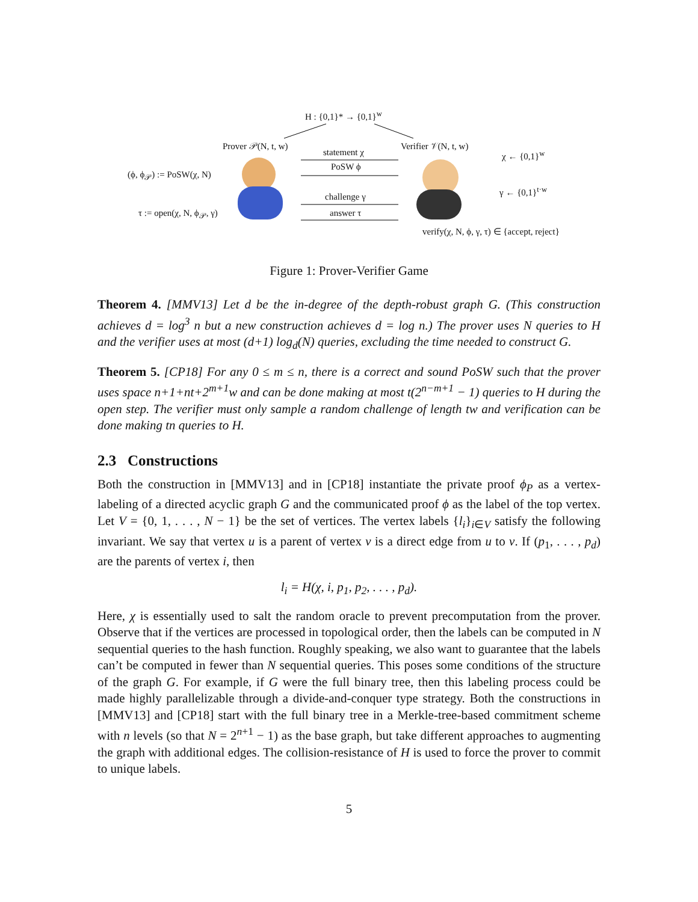H : {0,1}* → {0,1}<sup>w</sup>
Prover 𝒫(N, t, w) Verifier 𝒱(N, t, w)
statement χ χ ← {0,1}<sup>w</sup>
PoSW ϕ
(ϕ, ϕ<sub>𝒫</sub>) := PoSW(χ, N)
γ ← {0,1}<sup>t·w</sup>
challenge γ
τ := open(χ, N, ϕ<sub>𝒫</sub>, γ) answer τ
verify(χ, N, ϕ, γ, τ) ∈ {accept, reject}
Figure 1: Prover-Verifier Game
Theorem 4. [MMV13] Let d be the in-degree of the depth-robust graph G. (This construction achieves d = log<sup>3</sup> n but a new construction achieves d = log n.) The prover uses N queries to H and the verifier uses at most (d+1) log<sub>d</sub>(N) queries, excluding the time needed to construct G.
Theorem 5. [CP18] For any 0 ≤ m ≤ n, there is a correct and sound PoSW such that the prover uses space n+1+nt+2<sup>m+1</sup>w and can be done making at most t(2<sup>n−m+1</sup> − 1) queries to H during the open step. The verifier must only sample a random challenge of length tw and verification can be done making tn queries to H.
2.3 Constructions
Both the construction in [MMV13] and in [CP18] instantiate the private proof ϕ<sub>P</sub> as a vertex-labeling of a directed acyclic graph G and the communicated proof ϕ as the label of the top vertex. Let V = {0, 1, . . . , N − 1} be the set of vertices. The vertex labels {l<sub>i</sub>}<sub>i∈V</sub> satisfy the following invariant. We say that vertex u is a parent of vertex v is a direct edge from u to v. If (p<sub>1</sub>, . . . , p<sub>d</sub>) are the parents of vertex i, then
l<sub>i</sub> = H(χ, i, p<sub>1</sub>, p<sub>2</sub>, . . . , p<sub>d</sub>).
Here, χ is essentially used to salt the random oracle to prevent precomputation from the prover. Observe that if the vertices are processed in topological order, then the labels can be computed in N sequential queries to the hash function. Roughly speaking, we also want to guarantee that the labels can’t be computed in fewer than N sequential queries. This poses some conditions of the structure of the graph G. For example, if G were the full binary tree, then this labeling process could be made highly parallelizable through a divide-and-conquer type strategy. Both the constructions in [MMV13] and [CP18] start with the full binary tree in a Merkle-tree-based commitment scheme with n levels (so that N = 2<sup>n+1</sup> − 1) as the base graph, but take different approaches to augmenting the graph with additional edges. The collision-resistance of H is used to force the prover to commit to unique labels.
5